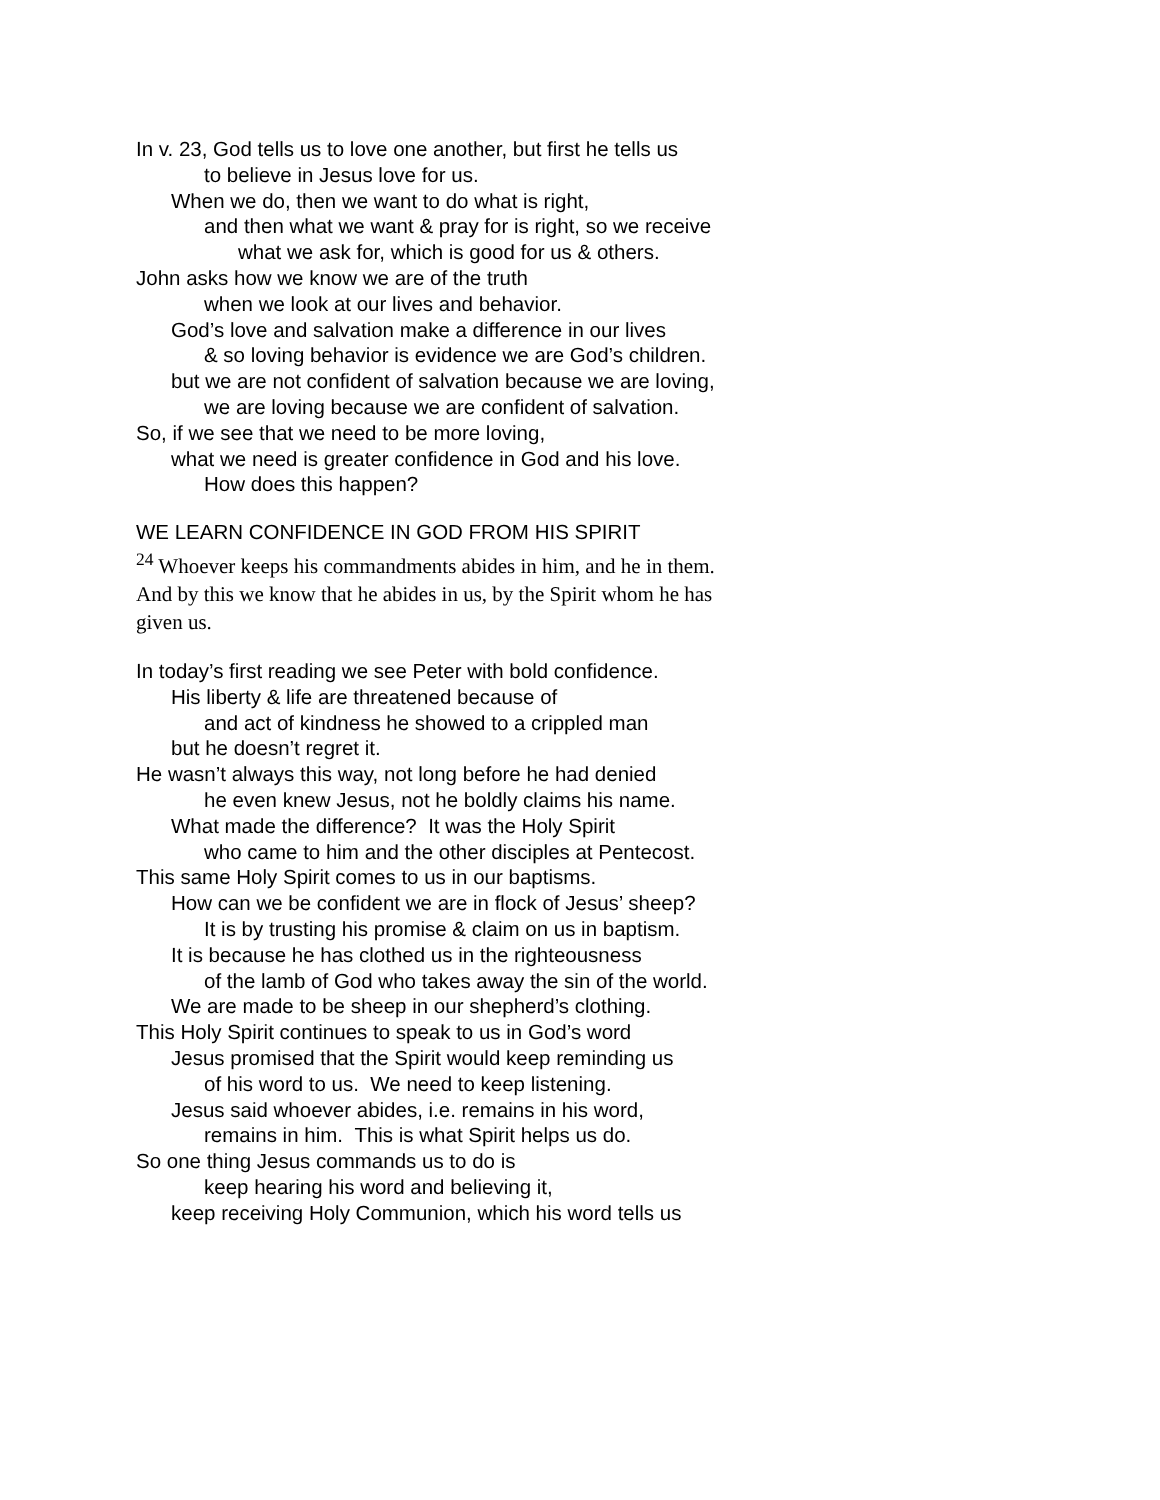In v. 23, God tells us to love one another, but first he tells us
to believe in Jesus love for us.
When we do, then we want to do what is right,
and then what we want & pray for is right, so we receive
what we ask for, which is good for us & others.
John asks how we know we are of the truth
when we look at our lives and behavior.
God’s love and salvation make a difference in our lives
& so loving behavior is evidence we are God’s children.
but we are not confident of salvation because we are loving,
we are loving because we are confident of salvation.
So, if we see that we need to be more loving,
what we need is greater confidence in God and his love.
How does this happen?
WE LEARN CONFIDENCE IN GOD FROM HIS SPIRIT
<sup>24</sup> Whoever keeps his commandments abides in him, and he in them.
And by this we know that he abides in us, by the Spirit whom he has
given us.
In today’s first reading we see Peter with bold confidence.
His liberty & life are threatened because of
and act of kindness he showed to a crippled man
but he doesn’t regret it.
He wasn’t always this way, not long before he had denied
he even knew Jesus, not he boldly claims his name.
What made the difference? It was the Holy Spirit
who came to him and the other disciples at Pentecost.
This same Holy Spirit comes to us in our baptisms.
How can we be confident we are in flock of Jesus’ sheep?
It is by trusting his promise & claim on us in baptism.
It is because he has clothed us in the righteousness
of the lamb of God who takes away the sin of the world.
We are made to be sheep in our shepherd’s clothing.
This Holy Spirit continues to speak to us in God’s word
Jesus promised that the Spirit would keep reminding us
of his word to us. We need to keep listening.
Jesus said whoever abides, i.e. remains in his word,
remains in him. This is what Spirit helps us do.
So one thing Jesus commands us to do is
keep hearing his word and believing it,
keep receiving Holy Communion, which his word tells us